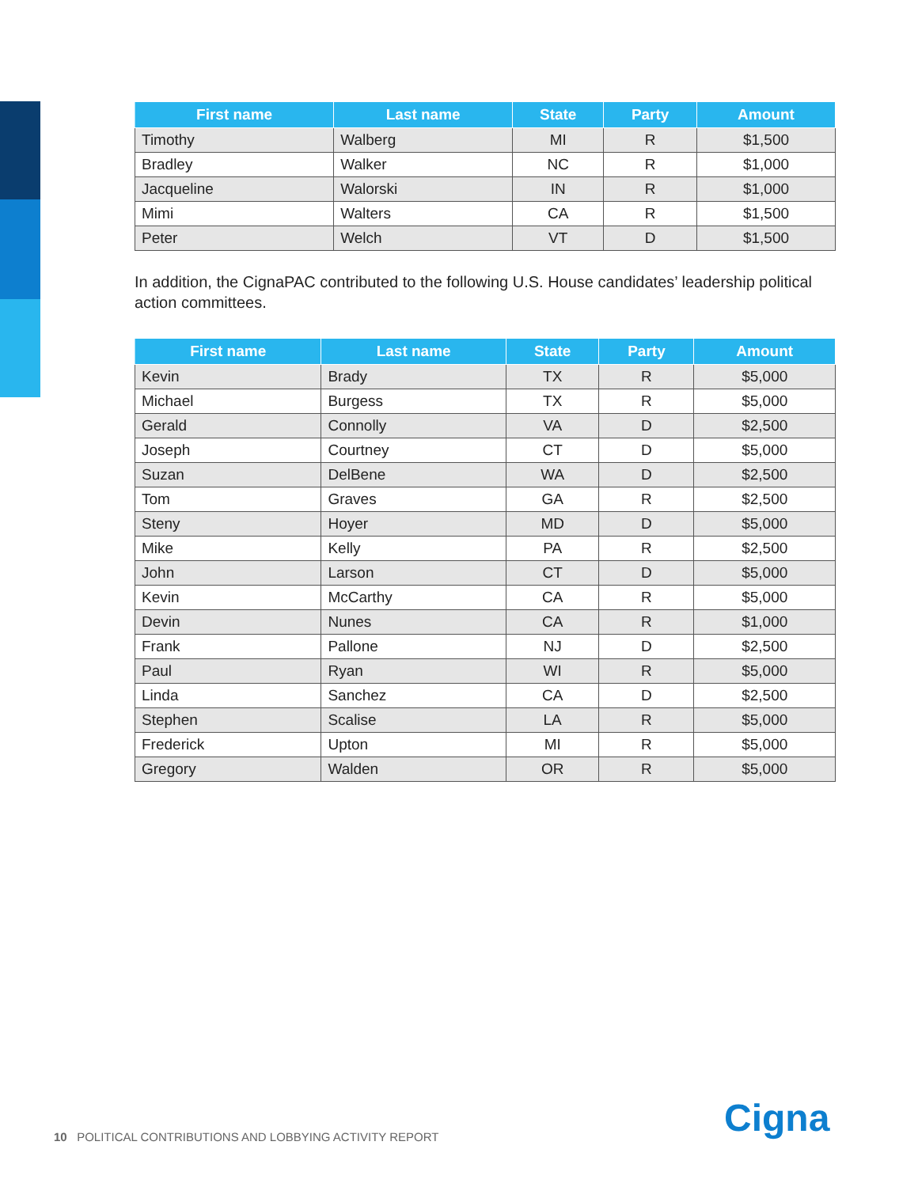| First name | Last name | State | Party | Amount |
| --- | --- | --- | --- | --- |
| Timothy | Walberg | MI | R | $1,500 |
| Bradley | Walker | NC | R | $1,000 |
| Jacqueline | Walorski | IN | R | $1,000 |
| Mimi | Walters | CA | R | $1,500 |
| Peter | Welch | VT | D | $1,500 |
In addition, the CignaPAC contributed to the following U.S. House candidates’ leadership political action committees.
| First name | Last name | State | Party | Amount |
| --- | --- | --- | --- | --- |
| Kevin | Brady | TX | R | $5,000 |
| Michael | Burgess | TX | R | $5,000 |
| Gerald | Connolly | VA | D | $2,500 |
| Joseph | Courtney | CT | D | $5,000 |
| Suzan | DelBene | WA | D | $2,500 |
| Tom | Graves | GA | R | $2,500 |
| Steny | Hoyer | MD | D | $5,000 |
| Mike | Kelly | PA | R | $2,500 |
| John | Larson | CT | D | $5,000 |
| Kevin | McCarthy | CA | R | $5,000 |
| Devin | Nunes | CA | R | $1,000 |
| Frank | Pallone | NJ | D | $2,500 |
| Paul | Ryan | WI | R | $5,000 |
| Linda | Sanchez | CA | D | $2,500 |
| Stephen | Scalise | LA | R | $5,000 |
| Frederick | Upton | MI | R | $5,000 |
| Gregory | Walden | OR | R | $5,000 |
10 POLITICAL CONTRIBUTIONS AND LOBBYING ACTIVITY REPORT
Cigna